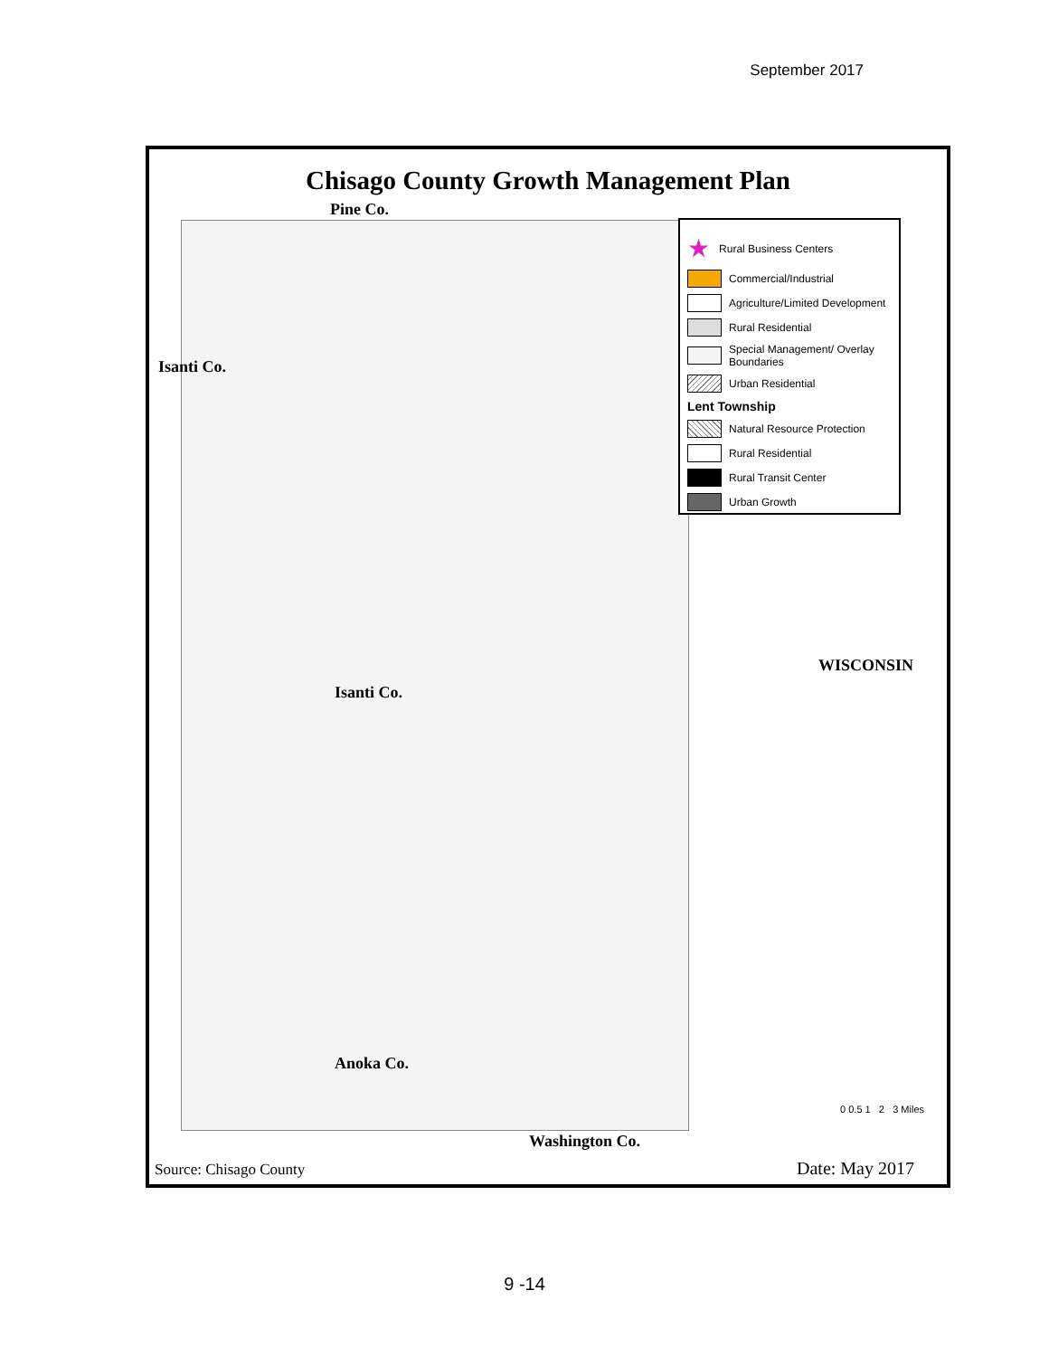September 2017
Chisago County Growth Management Plan
Pine Co.
Isanti Co.
Isanti Co.
Anoka Co.
Washington Co.
WISCONSIN
★ Rural Business Centers
Commercial/Industrial
Agriculture/Limited Development
Rural Residential
Special Management/ Overlay Boundaries
Urban Residential
Lent Township
Natural Resource Protection
Rural Residential
Rural Transit Center
Urban Growth
0 0.5 1 2 3 Miles
Source: Chisago County Date: May 2017
9 -14